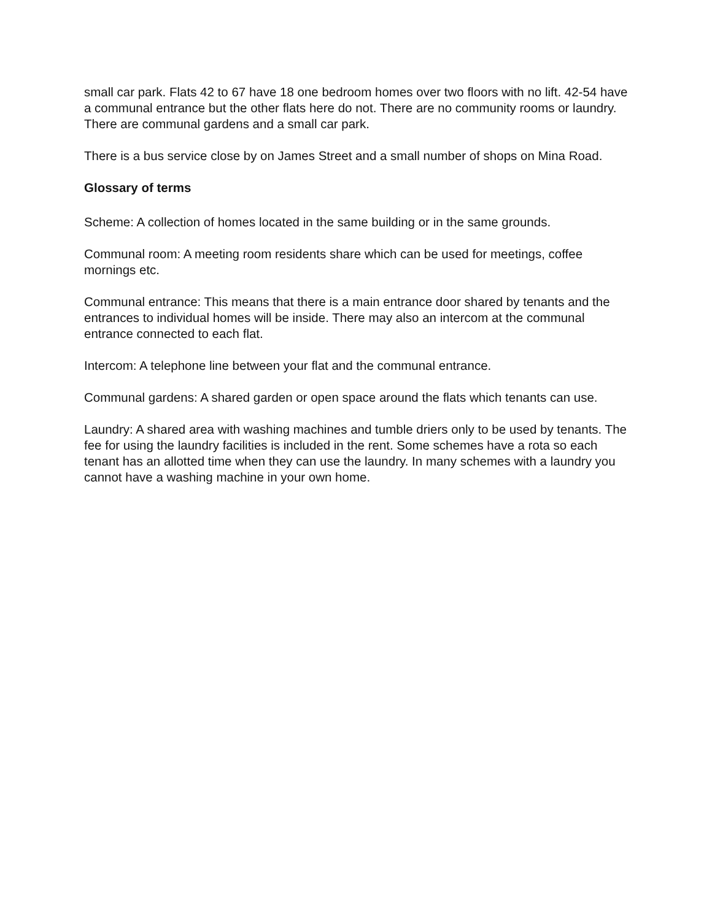small car park. Flats 42 to 67 have 18 one bedroom homes over two floors with no lift. 42-54 have a communal entrance but the other flats here do not. There are no community rooms or laundry. There are communal gardens and a small car park.
There is a bus service close by on James Street and a small number of shops on Mina Road.
Glossary of terms
Scheme: A collection of homes located in the same building or in the same grounds.
Communal room: A meeting room residents share which can be used for meetings, coffee mornings etc.
Communal entrance: This means that there is a main entrance door shared by tenants and the entrances to individual homes will be inside. There may also an intercom at the communal entrance connected to each flat.
Intercom: A telephone line between your flat and the communal entrance.
Communal gardens: A shared garden or open space around the flats which tenants can use.
Laundry: A shared area with washing machines and tumble driers only to be used by tenants. The fee for using the laundry facilities is included in the rent. Some schemes have a rota so each tenant has an allotted time when they can use the laundry. In many schemes with a laundry you cannot have a washing machine in your own home.